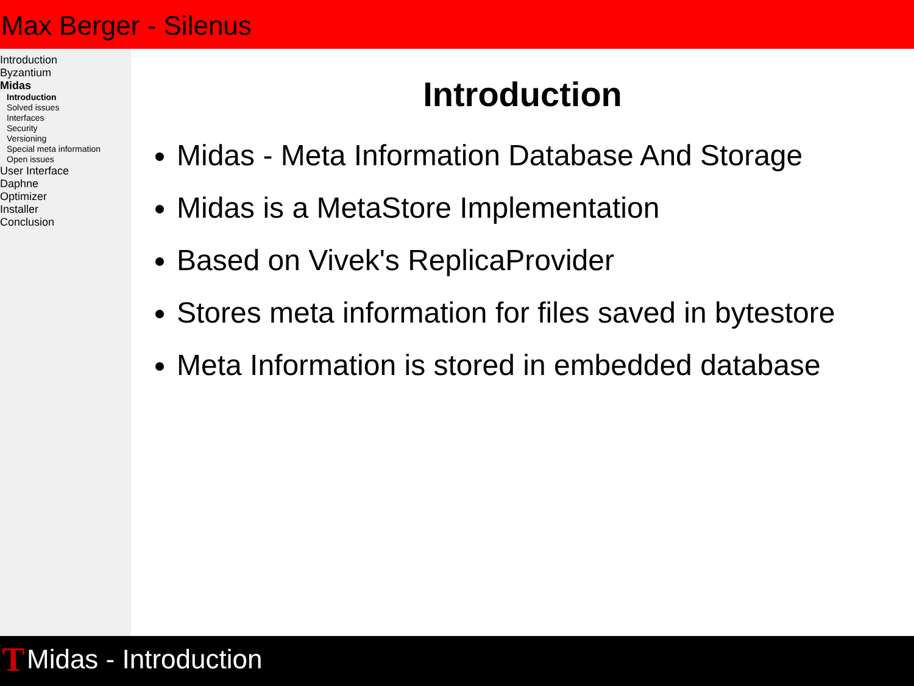Max Berger - Silenus
Introduction
Byzantium
Midas
Introduction
Solved issues
Interfaces
Security
Versioning
Special meta information
Open issues
User Interface
Daphne
Optimizer
Installer
Conclusion
Introduction
Midas - Meta Information Database And Storage
Midas is a MetaStore Implementation
Based on Vivek's ReplicaProvider
Stores meta information for files saved in bytestore
Meta Information is stored in embedded database
T Midas - Introduction